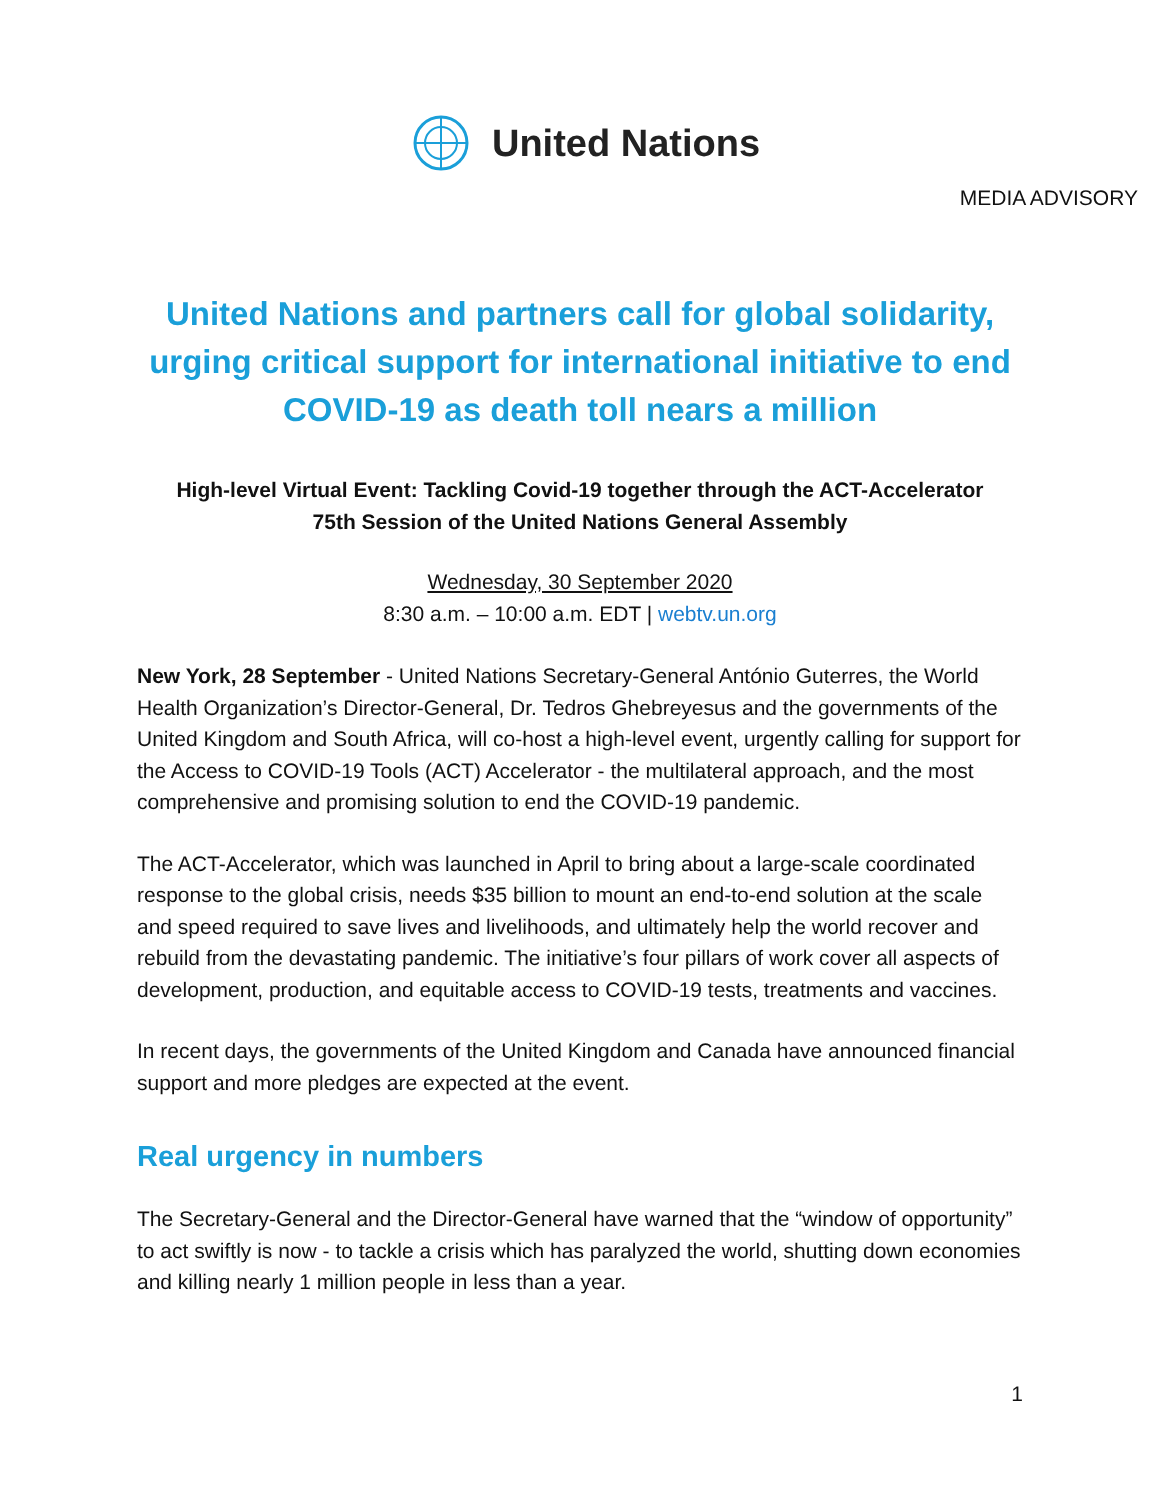United Nations
MEDIA ADVISORY
United Nations and partners call for global solidarity, urging critical support for international initiative to end COVID-19 as death toll nears a million
High-level Virtual Event: Tackling Covid-19 together through the ACT-Accelerator
75th Session of the United Nations General Assembly
Wednesday, 30 September 2020
8:30 a.m. – 10:00 a.m. EDT | webtv.un.org
New York, 28 September - United Nations Secretary-General António Guterres, the World Health Organization’s Director-General, Dr. Tedros Ghebreyesus and the governments of the United Kingdom and South Africa, will co-host a high-level event, urgently calling for support for the Access to COVID-19 Tools (ACT) Accelerator - the multilateral approach, and the most comprehensive and promising solution to end the COVID-19 pandemic.
The ACT-Accelerator, which was launched in April to bring about a large-scale coordinated response to the global crisis, needs $35 billion to mount an end-to-end solution at the scale and speed required to save lives and livelihoods, and ultimately help the world recover and rebuild from the devastating pandemic. The initiative’s four pillars of work cover all aspects of development, production, and equitable access to COVID-19 tests, treatments and vaccines.
In recent days, the governments of the United Kingdom and Canada have announced financial support and more pledges are expected at the event.
Real urgency in numbers
The Secretary-General and the Director-General have warned that the “window of opportunity” to act swiftly is now - to tackle a crisis which has paralyzed the world, shutting down economies and killing nearly 1 million people in less than a year.
1